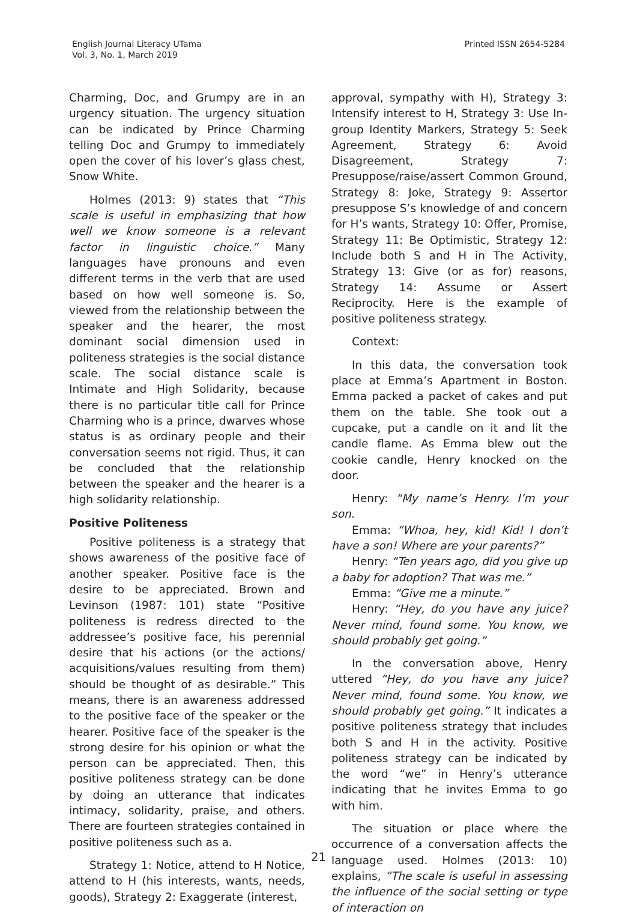English Journal Literacy UTama
Vol. 3, No. 1, March 2019
Printed ISSN 2654-5284
Charming, Doc, and Grumpy are in an urgency situation. The urgency situation can be indicated by Prince Charming telling Doc and Grumpy to immediately open the cover of his lover’s glass chest, Snow White.
Holmes (2013: 9) states that “This scale is useful in emphasizing that how well we know someone is a relevant factor in linguistic choice.” Many languages have pronouns and even different terms in the verb that are used based on how well someone is. So, viewed from the relationship between the speaker and the hearer, the most dominant social dimension used in politeness strategies is the social distance scale. The social distance scale is Intimate and High Solidarity, because there is no particular title call for Prince Charming who is a prince, dwarves whose status is as ordinary people and their conversation seems not rigid. Thus, it can be concluded that the relationship between the speaker and the hearer is a high solidarity relationship.
Positive Politeness
Positive politeness is a strategy that shows awareness of the positive face of another speaker. Positive face is the desire to be appreciated. Brown and Levinson (1987: 101) state “Positive politeness is redress directed to the addressee’s positive face, his perennial desire that his actions (or the actions/ acquisitions/values resulting from them) should be thought of as desirable.” This means, there is an awareness addressed to the positive face of the speaker or the hearer. Positive face of the speaker is the strong desire for his opinion or what the person can be appreciated. Then, this positive politeness strategy can be done by doing an utterance that indicates intimacy, solidarity, praise, and others. There are fourteen strategies contained in positive politeness such as a.
Strategy 1: Notice, attend to H Notice, attend to H (his interests, wants, needs, goods), Strategy 2: Exaggerate (interest,
approval, sympathy with H), Strategy 3: Intensify interest to H, Strategy 3: Use In-group Identity Markers, Strategy 5: Seek Agreement, Strategy 6: Avoid Disagreement, Strategy 7: Presuppose/raise/assert Common Ground, Strategy 8: Joke, Strategy 9: Assertor presuppose S’s knowledge of and concern for H’s wants, Strategy 10: Offer, Promise, Strategy 11: Be Optimistic, Strategy 12: Include both S and H in The Activity, Strategy 13: Give (or as for) reasons, Strategy 14: Assume or Assert Reciprocity. Here is the example of positive politeness strategy.
Context:
In this data, the conversation took place at Emma’s Apartment in Boston. Emma packed a packet of cakes and put them on the table. She took out a cupcake, put a candle on it and lit the candle flame. As Emma blew out the cookie candle, Henry knocked on the door.
Henry: “My name’s Henry. I’m your son.
Emma: “Whoa, hey, kid! Kid! I don’t have a son! Where are your parents?”
Henry: “Ten years ago, did you give up a baby for adoption? That was me.”
Emma: “Give me a minute.”
Henry: “Hey, do you have any juice? Never mind, found some. You know, we should probably get going.”
In the conversation above, Henry uttered “Hey, do you have any juice? Never mind, found some. You know, we should probably get going.” It indicates a positive politeness strategy that includes both S and H in the activity. Positive politeness strategy can be indicated by the word “we” in Henry’s utterance indicating that he invites Emma to go with him.
The situation or place where the occurrence of a conversation affects the language used. Holmes (2013: 10) explains, “The scale is useful in assessing the influence of the social setting or type of interaction on
21